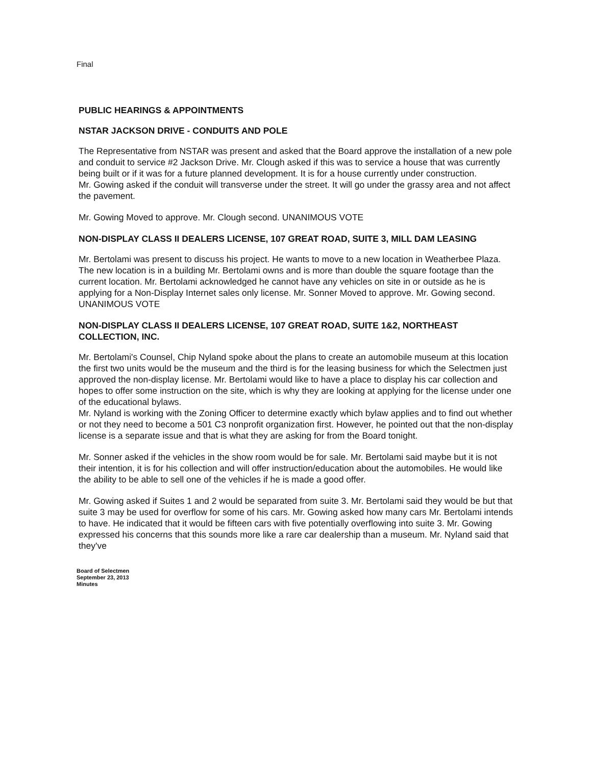Final
PUBLIC HEARINGS & APPOINTMENTS
NSTAR JACKSON DRIVE - CONDUITS AND POLE
The Representative from NSTAR was present and asked that the Board approve the installation of a new pole and conduit to service #2 Jackson Drive. Mr. Clough asked if this was to service a house that was currently being built or if it was for a future planned development. It is for a house currently under construction.
Mr. Gowing asked if the conduit will transverse under the street. It will go under the grassy area and not affect the pavement.
Mr. Gowing Moved to approve. Mr. Clough second. UNANIMOUS VOTE
NON-DISPLAY CLASS II DEALERS LICENSE, 107 GREAT ROAD, SUITE 3, MILL DAM LEASING
Mr. Bertolami was present to discuss his project. He wants to move to a new location in Weatherbee Plaza. The new location is in a building Mr. Bertolami owns and is more than double the square footage than the current location. Mr. Bertolami acknowledged he cannot have any vehicles on site in or outside as he is applying for a Non-Display Internet sales only license. Mr. Sonner Moved to approve. Mr. Gowing second. UNANIMOUS VOTE
NON-DISPLAY CLASS II DEALERS LICENSE, 107 GREAT ROAD, SUITE 1&2, NORTHEAST COLLECTION, INC.
Mr. Bertolami's Counsel, Chip Nyland spoke about the plans to create an automobile museum at this location the first two units would be the museum and the third is for the leasing business for which the Selectmen just approved the non-display license. Mr. Bertolami would like to have a place to display his car collection and hopes to offer some instruction on the site, which is why they are looking at applying for the license under one of the educational bylaws.
Mr. Nyland is working with the Zoning Officer to determine exactly which bylaw applies and to find out whether or not they need to become a 501 C3 nonprofit organization first. However, he pointed out that the non-display license is a separate issue and that is what they are asking for from the Board tonight.
Mr. Sonner asked if the vehicles in the show room would be for sale. Mr. Bertolami said maybe but it is not their intention, it is for his collection and will offer instruction/education about the automobiles. He would like the ability to be able to sell one of the vehicles if he is made a good offer.
Mr. Gowing asked if Suites 1 and 2 would be separated from suite 3. Mr. Bertolami said they would be but that suite 3 may be used for overflow for some of his cars. Mr. Gowing asked how many cars Mr. Bertolami intends to have. He indicated that it would be fifteen cars with five potentially overflowing into suite 3. Mr. Gowing expressed his concerns that this sounds more like a rare car dealership than a museum. Mr. Nyland said that they've
Board of Selectmen
September 23, 2013
Minutes